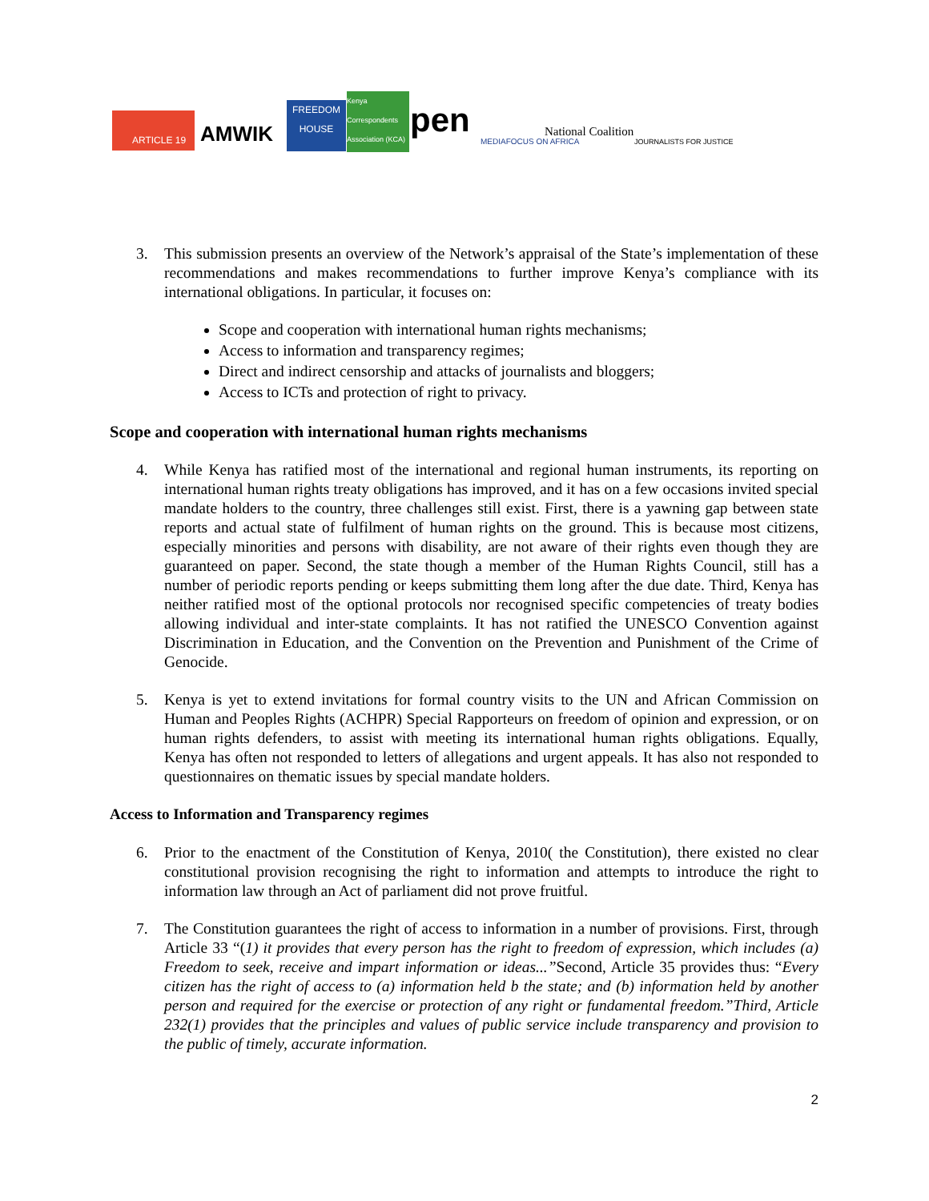ARTICLE 19
AMWIK
FREEDOM HOUSE
Kenya Correspondents Association (KCA)
pen MEDIAFOCUS ON AFRICA
National Coalition
JOURNALISTS FOR JUSTICE
3. This submission presents an overview of the Network’s appraisal of the State’s implementation of these recommendations and makes recommendations to further improve Kenya’s compliance with its international obligations. In particular, it focuses on:
Scope and cooperation with international human rights mechanisms;
Access to information and transparency regimes;
Direct and indirect censorship and attacks of journalists and bloggers;
Access to ICTs and protection of right to privacy.
Scope and cooperation with international human rights mechanisms
4. While Kenya has ratified most of the international and regional human instruments, its reporting on international human rights treaty obligations has improved, and it has on a few occasions invited special mandate holders to the country, three challenges still exist. First, there is a yawning gap between state reports and actual state of fulfilment of human rights on the ground. This is because most citizens, especially minorities and persons with disability, are not aware of their rights even though they are guaranteed on paper. Second, the state though a member of the Human Rights Council, still has a number of periodic reports pending or keeps submitting them long after the due date. Third, Kenya has neither ratified most of the optional protocols nor recognised specific competencies of treaty bodies allowing individual and inter-state complaints. It has not ratified the UNESCO Convention against Discrimination in Education, and the Convention on the Prevention and Punishment of the Crime of Genocide.
5. Kenya is yet to extend invitations for formal country visits to the UN and African Commission on Human and Peoples Rights (ACHPR) Special Rapporteurs on freedom of opinion and expression, or on human rights defenders, to assist with meeting its international human rights obligations. Equally, Kenya has often not responded to letters of allegations and urgent appeals. It has also not responded to questionnaires on thematic issues by special mandate holders.
Access to Information and Transparency regimes
6. Prior to the enactment of the Constitution of Kenya, 2010( the Constitution), there existed no clear constitutional provision recognising the right to information and attempts to introduce the right to information law through an Act of parliament did not prove fruitful.
7. The Constitution guarantees the right of access to information in a number of provisions. First, through Article 33 “(1) it provides that every person has the right to freedom of expression, which includes (a) Freedom to seek, receive and impart information or ideas...”Second, Article 35 provides thus: “Every citizen has the right of access to (a) information held b the state; and (b) information held by another person and required for the exercise or protection of any right or fundamental freedom.”Third, Article 232(1) provides that the principles and values of public service include transparency and provision to the public of timely, accurate information.
2